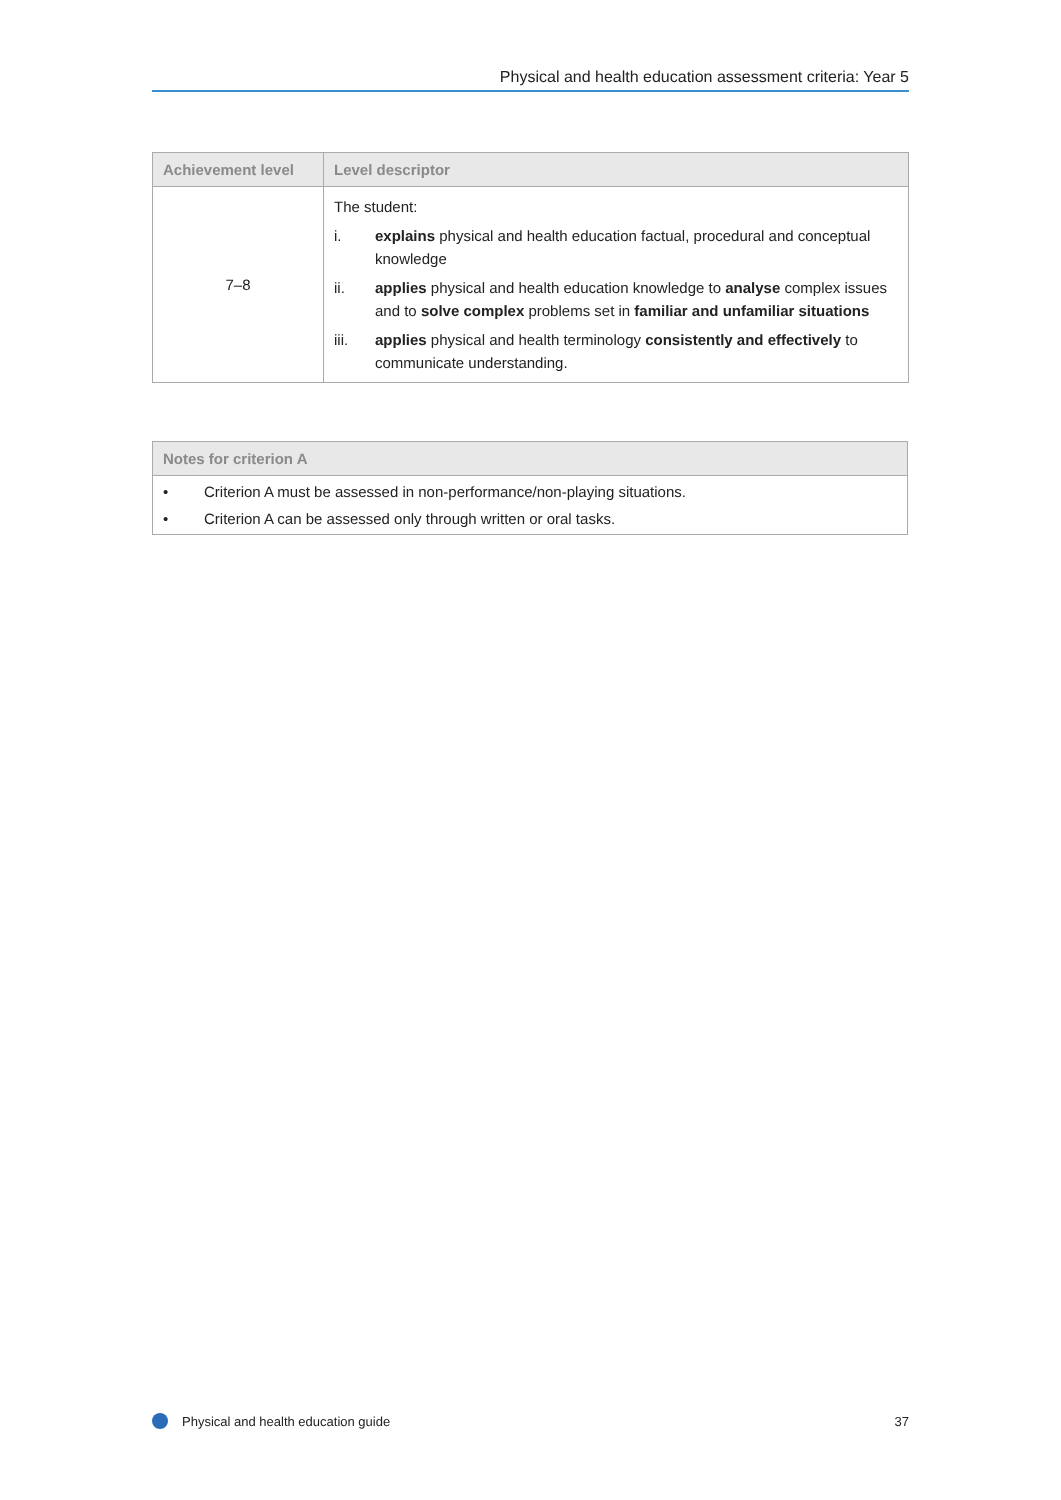Physical and health education assessment criteria: Year 5
| Achievement level | Level descriptor |
| --- | --- |
| 7–8 | The student: i. explains physical and health education factual, procedural and conceptual knowledge ii. applies physical and health education knowledge to analyse complex issues and to solve complex problems set in familiar and unfamiliar situations iii. applies physical and health terminology consistently and effectively to communicate understanding. |
| Notes for criterion A |
| --- |
| • Criterion A must be assessed in non-performance/non-playing situations. • Criterion A can be assessed only through written or oral tasks. |
Physical and health education guide 37